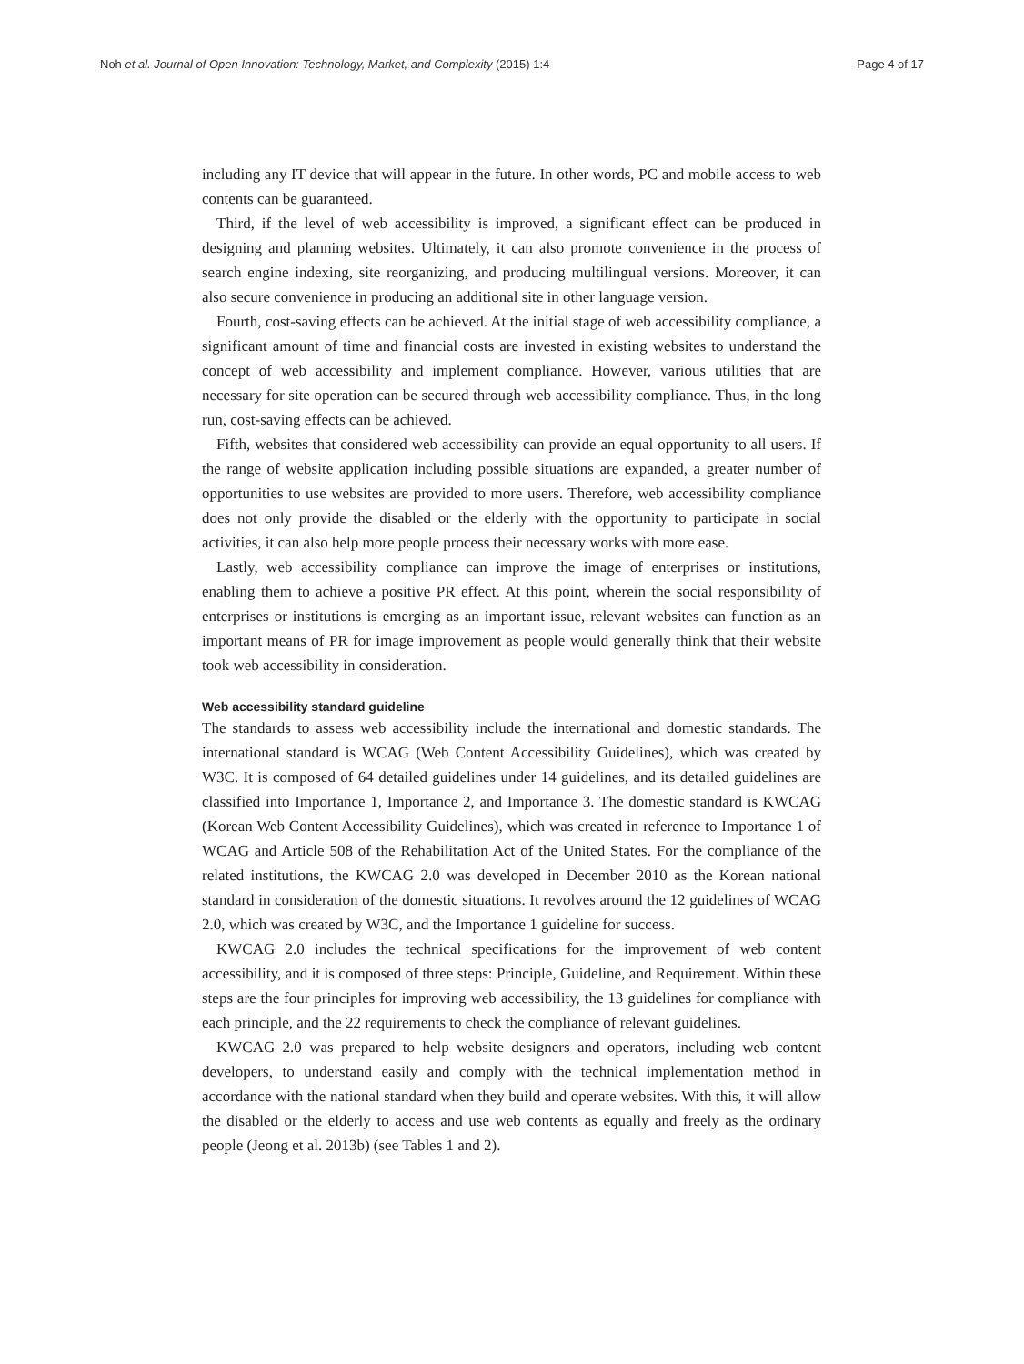Noh et al. Journal of Open Innovation: Technology, Market, and Complexity (2015) 1:4 Page 4 of 17
including any IT device that will appear in the future. In other words, PC and mobile access to web contents can be guaranteed.
Third, if the level of web accessibility is improved, a significant effect can be produced in designing and planning websites. Ultimately, it can also promote convenience in the process of search engine indexing, site reorganizing, and producing multilingual versions. Moreover, it can also secure convenience in producing an additional site in other language version.
Fourth, cost-saving effects can be achieved. At the initial stage of web accessibility compliance, a significant amount of time and financial costs are invested in existing websites to understand the concept of web accessibility and implement compliance. However, various utilities that are necessary for site operation can be secured through web accessibility compliance. Thus, in the long run, cost-saving effects can be achieved.
Fifth, websites that considered web accessibility can provide an equal opportunity to all users. If the range of website application including possible situations are expanded, a greater number of opportunities to use websites are provided to more users. Therefore, web accessibility compliance does not only provide the disabled or the elderly with the opportunity to participate in social activities, it can also help more people process their necessary works with more ease.
Lastly, web accessibility compliance can improve the image of enterprises or institutions, enabling them to achieve a positive PR effect. At this point, wherein the social responsibility of enterprises or institutions is emerging as an important issue, relevant websites can function as an important means of PR for image improvement as people would generally think that their website took web accessibility in consideration.
Web accessibility standard guideline
The standards to assess web accessibility include the international and domestic standards. The international standard is WCAG (Web Content Accessibility Guidelines), which was created by W3C. It is composed of 64 detailed guidelines under 14 guidelines, and its detailed guidelines are classified into Importance 1, Importance 2, and Importance 3. The domestic standard is KWCAG (Korean Web Content Accessibility Guidelines), which was created in reference to Importance 1 of WCAG and Article 508 of the Rehabilitation Act of the United States. For the compliance of the related institutions, the KWCAG 2.0 was developed in December 2010 as the Korean national standard in consideration of the domestic situations. It revolves around the 12 guidelines of WCAG 2.0, which was created by W3C, and the Importance 1 guideline for success.
KWCAG 2.0 includes the technical specifications for the improvement of web content accessibility, and it is composed of three steps: Principle, Guideline, and Requirement. Within these steps are the four principles for improving web accessibility, the 13 guidelines for compliance with each principle, and the 22 requirements to check the compliance of relevant guidelines.
KWCAG 2.0 was prepared to help website designers and operators, including web content developers, to understand easily and comply with the technical implementation method in accordance with the national standard when they build and operate websites. With this, it will allow the disabled or the elderly to access and use web contents as equally and freely as the ordinary people (Jeong et al. 2013b) (see Tables 1 and 2).